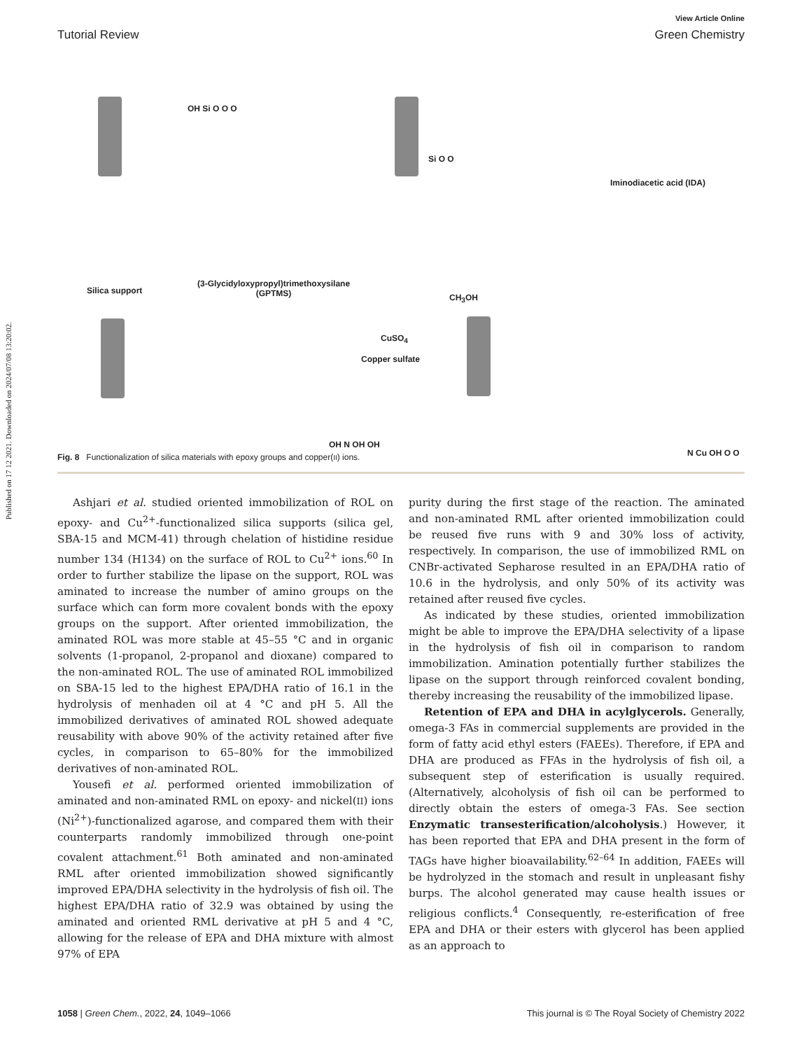Published on 17 12 2021. Downloaded on 2024/07/08 13:20:02.
View Article Online
Tutorial Review Green Chemistry
Silica support
(3-Glycidyloxypropyl)trimethoxysilane
(GPTMS) CH<sub>3</sub>OH
Iminodiacetic acid (IDA)
CuSO<sub>4</sub>
Copper sulfate
OH Si O O O
Si O O
OH N OH OH
N Cu OH O O
Fig. 8 Functionalization of silica materials with epoxy groups and copper(II) ions.
Ashjari et al. studied oriented immobilization of ROL on epoxy- and Cu<sup>2+</sup>-functionalized silica supports (silica gel, SBA-15 and MCM-41) through chelation of histidine residue number 134 (H134) on the surface of ROL to Cu<sup>2+</sup> ions.<sup>60</sup> In order to further stabilize the lipase on the support, ROL was aminated to increase the number of amino groups on the surface which can form more covalent bonds with the epoxy groups on the support. After oriented immobilization, the aminated ROL was more stable at 45–55 °C and in organic solvents (1-propanol, 2-propanol and dioxane) compared to the non-aminated ROL. The use of aminated ROL immobilized on SBA-15 led to the highest EPA/DHA ratio of 16.1 in the hydrolysis of menhaden oil at 4 °C and pH 5. All the immobilized derivatives of aminated ROL showed adequate reusability with above 90% of the activity retained after five cycles, in comparison to 65–80% for the immobilized derivatives of non-aminated ROL.
Yousefi et al. performed oriented immobilization of aminated and non-aminated RML on epoxy- and nickel(II) ions (Ni<sup>2+</sup>)-functionalized agarose, and compared them with their counterparts randomly immobilized through one-point covalent attachment.<sup>61</sup> Both aminated and non-aminated RML after oriented immobilization showed significantly improved EPA/DHA selectivity in the hydrolysis of fish oil. The highest EPA/DHA ratio of 32.9 was obtained by using the aminated and oriented RML derivative at pH 5 and 4 °C, allowing for the release of EPA and DHA mixture with almost 97% of EPA
purity during the first stage of the reaction. The aminated and non-aminated RML after oriented immobilization could be reused five runs with 9 and 30% loss of activity, respectively. In comparison, the use of immobilized RML on CNBr-activated Sepharose resulted in an EPA/DHA ratio of 10.6 in the hydrolysis, and only 50% of its activity was retained after reused five cycles.
As indicated by these studies, oriented immobilization might be able to improve the EPA/DHA selectivity of a lipase in the hydrolysis of fish oil in comparison to random immobilization. Amination potentially further stabilizes the lipase on the support through reinforced covalent bonding, thereby increasing the reusability of the immobilized lipase.
Retention of EPA and DHA in acylglycerols. Generally, omega-3 FAs in commercial supplements are provided in the form of fatty acid ethyl esters (FAEEs). Therefore, if EPA and DHA are produced as FFAs in the hydrolysis of fish oil, a subsequent step of esterification is usually required. (Alternatively, alcoholysis of fish oil can be performed to directly obtain the esters of omega-3 FAs. See section Enzymatic transesterification/alcoholysis.) However, it has been reported that EPA and DHA present in the form of TAGs have higher bioavailability.<sup>62–64</sup> In addition, FAEEs will be hydrolyzed in the stomach and result in unpleasant fishy burps. The alcohol generated may cause health issues or religious conflicts.<sup>4</sup> Consequently, re-esterification of free EPA and DHA or their esters with glycerol has been applied as an approach to
1058 | Green Chem., 2022, 24, 1049–1066 This journal is © The Royal Society of Chemistry 2022